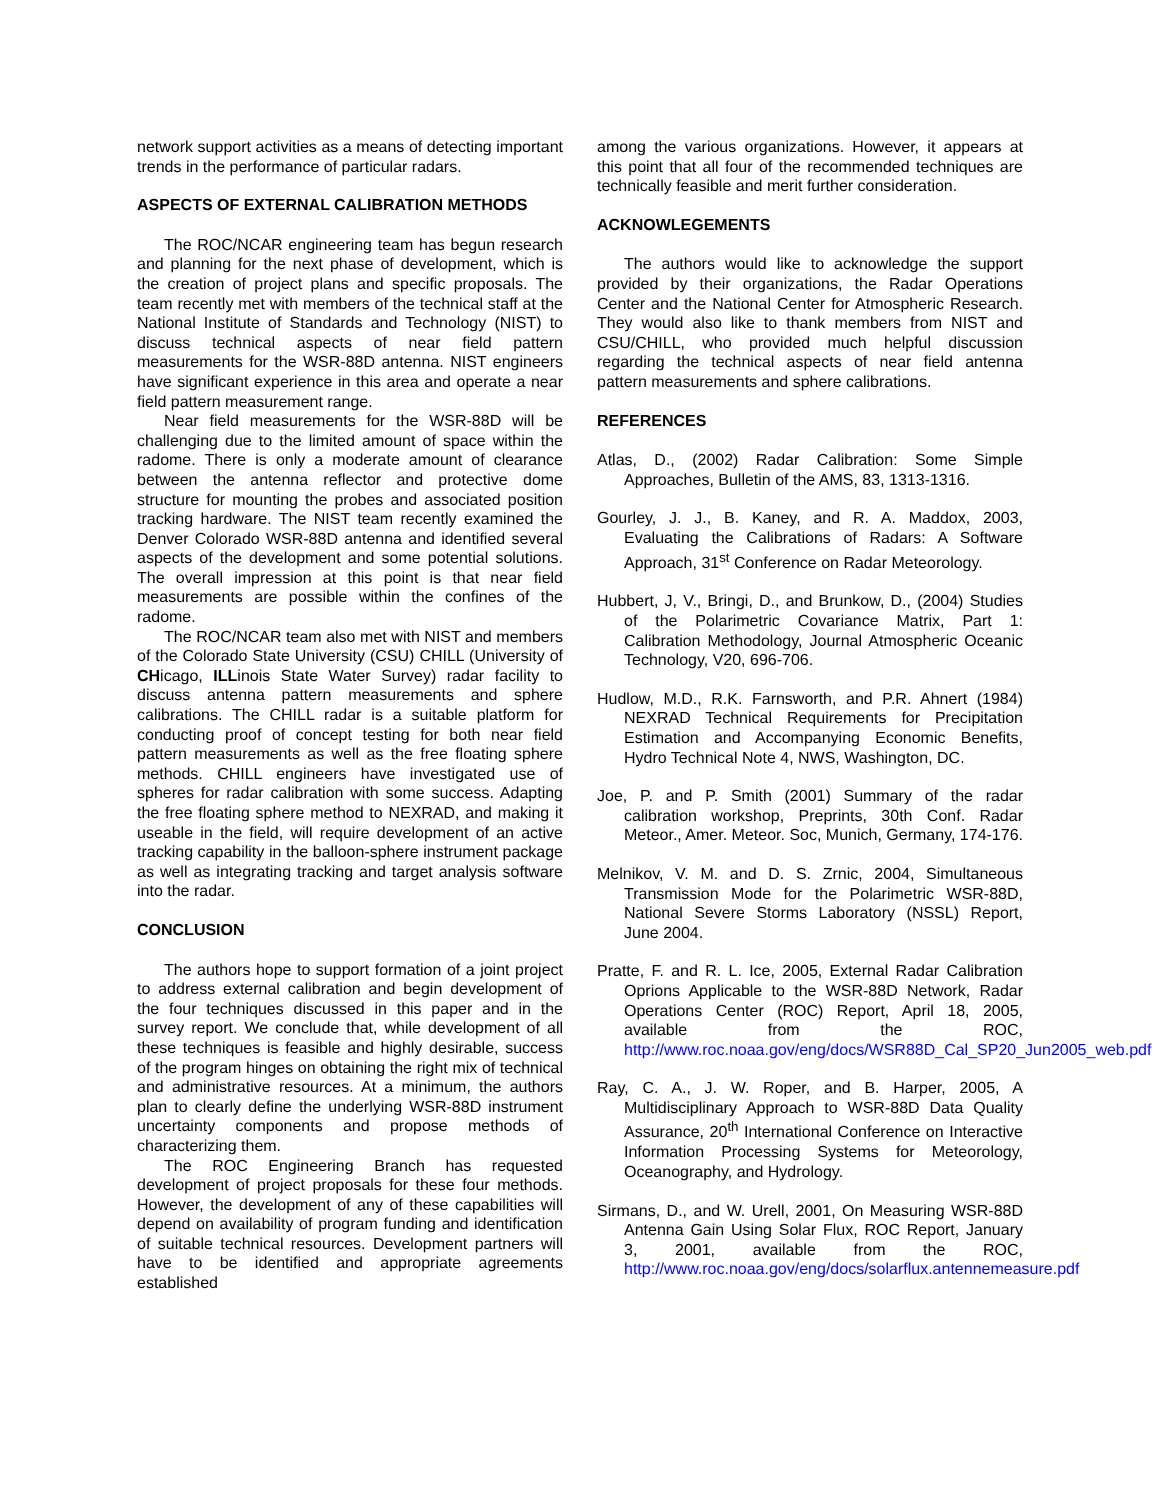network support activities as a means of detecting important trends in the performance of particular radars.
ASPECTS OF EXTERNAL CALIBRATION METHODS
The ROC/NCAR engineering team has begun research and planning for the next phase of development, which is the creation of project plans and specific proposals. The team recently met with members of the technical staff at the National Institute of Standards and Technology (NIST) to discuss technical aspects of near field pattern measurements for the WSR-88D antenna. NIST engineers have significant experience in this area and operate a near field pattern measurement range.
Near field measurements for the WSR-88D will be challenging due to the limited amount of space within the radome. There is only a moderate amount of clearance between the antenna reflector and protective dome structure for mounting the probes and associated position tracking hardware. The NIST team recently examined the Denver Colorado WSR-88D antenna and identified several aspects of the development and some potential solutions. The overall impression at this point is that near field measurements are possible within the confines of the radome.
The ROC/NCAR team also met with NIST and members of the Colorado State University (CSU) CHILL (University of CHicago, ILLinois State Water Survey) radar facility to discuss antenna pattern measurements and sphere calibrations. The CHILL radar is a suitable platform for conducting proof of concept testing for both near field pattern measurements as well as the free floating sphere methods. CHILL engineers have investigated use of spheres for radar calibration with some success. Adapting the free floating sphere method to NEXRAD, and making it useable in the field, will require development of an active tracking capability in the balloon-sphere instrument package as well as integrating tracking and target analysis software into the radar.
CONCLUSION
The authors hope to support formation of a joint project to address external calibration and begin development of the four techniques discussed in this paper and in the survey report. We conclude that, while development of all these techniques is feasible and highly desirable, success of the program hinges on obtaining the right mix of technical and administrative resources. At a minimum, the authors plan to clearly define the underlying WSR-88D instrument uncertainty components and propose methods of characterizing them.
The ROC Engineering Branch has requested development of project proposals for these four methods. However, the development of any of these capabilities will depend on availability of program funding and identification of suitable technical resources. Development partners will have to be identified and appropriate agreements established
among the various organizations. However, it appears at this point that all four of the recommended techniques are technically feasible and merit further consideration.
ACKNOWLEGEMENTS
The authors would like to acknowledge the support provided by their organizations, the Radar Operations Center and the National Center for Atmospheric Research. They would also like to thank members from NIST and CSU/CHILL, who provided much helpful discussion regarding the technical aspects of near field antenna pattern measurements and sphere calibrations.
REFERENCES
Atlas, D., (2002) Radar Calibration: Some Simple Approaches, Bulletin of the AMS, 83, 1313-1316.
Gourley, J. J., B. Kaney, and R. A. Maddox, 2003, Evaluating the Calibrations of Radars: A Software Approach, 31<sup>st</sup> Conference on Radar Meteorology.
Hubbert, J, V., Bringi, D., and Brunkow, D., (2004) Studies of the Polarimetric Covariance Matrix, Part 1: Calibration Methodology, Journal Atmospheric Oceanic Technology, V20, 696-706.
Hudlow, M.D., R.K. Farnsworth, and P.R. Ahnert (1984) NEXRAD Technical Requirements for Precipitation Estimation and Accompanying Economic Benefits, Hydro Technical Note 4, NWS, Washington, DC.
Joe, P. and P. Smith (2001) Summary of the radar calibration workshop, Preprints, 30th Conf. Radar Meteor., Amer. Meteor. Soc, Munich, Germany, 174-176.
Melnikov, V. M. and D. S. Zrnic, 2004, Simultaneous Transmission Mode for the Polarimetric WSR-88D, National Severe Storms Laboratory (NSSL) Report, June 2004.
Pratte, F. and R. L. Ice, 2005, External Radar Calibration Oprions Applicable to the WSR-88D Network, Radar Operations Center (ROC) Report, April 18, 2005, available from the ROC, http://www.roc.noaa.gov/eng/docs/WSR88D_Cal_SP20_Jun2005_web.pdf
Ray, C. A., J. W. Roper, and B. Harper, 2005, A Multidisciplinary Approach to WSR-88D Data Quality Assurance, 20<sup>th</sup> International Conference on Interactive Information Processing Systems for Meteorology, Oceanography, and Hydrology.
Sirmans, D., and W. Urell, 2001, On Measuring WSR-88D Antenna Gain Using Solar Flux, ROC Report, January 3, 2001, available from the ROC, http://www.roc.noaa.gov/eng/docs/solarflux.antennemeasure.pdf